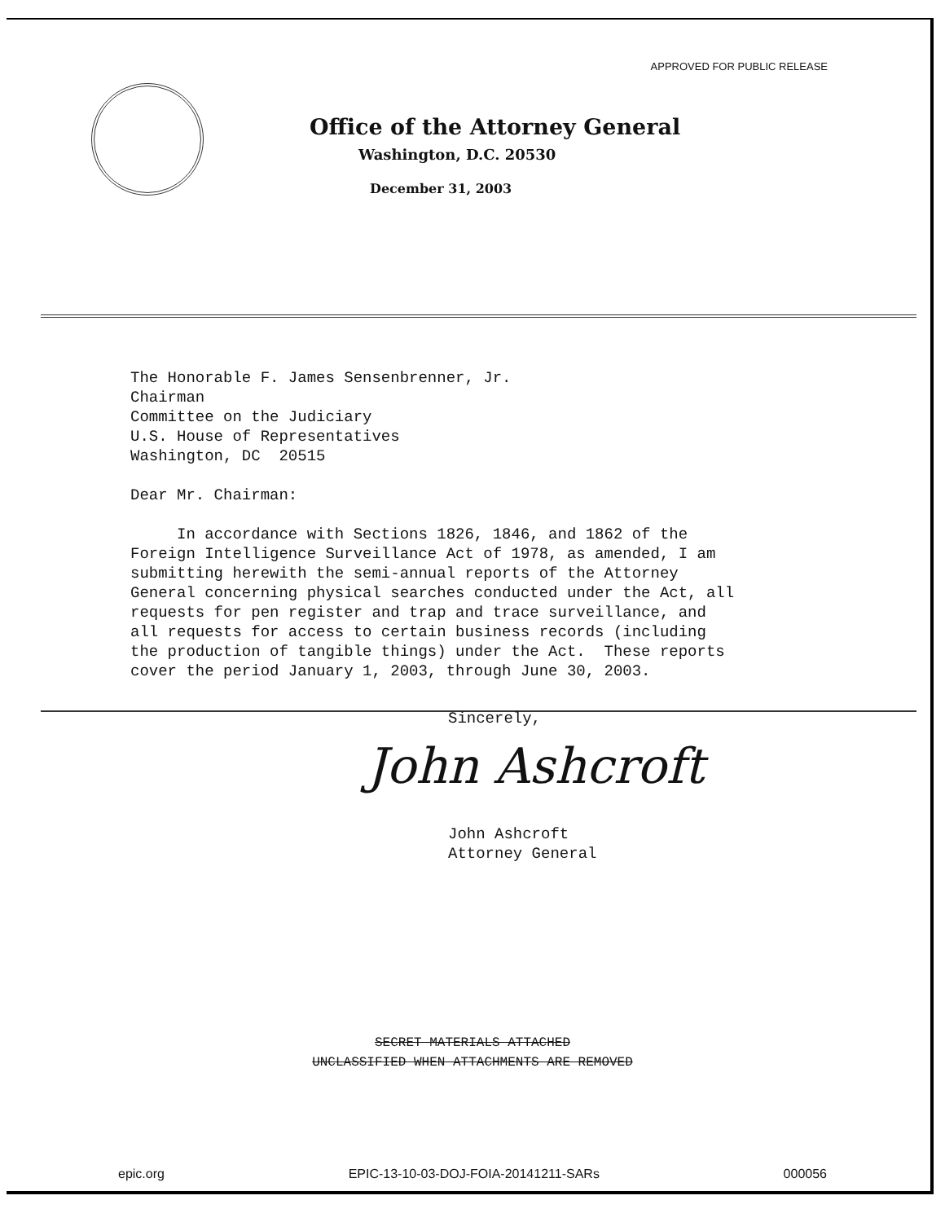APPROVED FOR PUBLIC RELEASE
Office of the Attorney General
Washington, D.C. 20530
December 31, 2003
The Honorable F. James Sensenbrenner, Jr. Chairman Committee on the Judiciary U.S. House of Representatives Washington, DC 20515 Dear Mr. Chairman: In accordance with Sections 1826, 1846, and 1862 of the Foreign Intelligence Surveillance Act of 1978, as amended, I am submitting herewith the semi-annual reports of the Attorney General concerning physical searches conducted under the Act, all requests for pen register and trap and trace surveillance, and all requests for access to certain business records (including the production of tangible things) under the Act. These reports cover the period January 1, 2003, through June 30, 2003.
Sincerely,
John Ashcroft
John Ashcroft Attorney General
SECRET MATERIALS ATTACHED
UNCLASSIFIED WHEN ATTACHMENTS ARE REMOVED
epic.org EPIC-13-10-03-DOJ-FOIA-20141211-SARs 000056